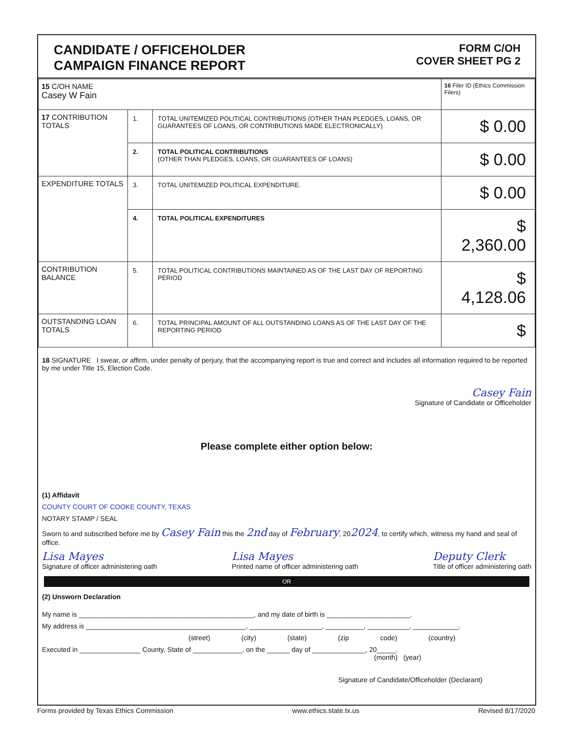CANDIDATE / OFFICEHOLDER
CAMPAIGN FINANCE REPORT
FORM C/OH
COVER SHEET PG 2
| 15 C/OH NAME Casey W Fain | | | 16 Filer ID (Ethics Commission Filers) |
| 17 CONTRIBUTION TOTALS | 1. | TOTAL UNITEMIZED POLITICAL CONTRIBUTIONS (OTHER THAN PLEDGES, LOANS, OR GUARANTEES OF LOANS, OR CONTRIBUTIONS MADE ELECTRONICALLY) | $ 0.00 |
| | 2. | TOTAL POLITICAL CONTRIBUTIONS (OTHER THAN PLEDGES, LOANS, OR GUARANTEES OF LOANS) | $ 0.00 |
| EXPENDITURE TOTALS | 3. | TOTAL UNITEMIZED POLITICAL EXPENDITURE. | $ 0.00 |
| | 4. | TOTAL POLITICAL EXPENDITURES | $ 2,360.00 |
| CONTRIBUTION BALANCE | 5. | TOTAL POLITICAL CONTRIBUTIONS MAINTAINED AS OF THE LAST DAY OF REPORTING PERIOD | $ 4,128.06 |
| OUTSTANDING LOAN TOTALS | 6. | TOTAL PRINCIPAL AMOUNT OF ALL OUTSTANDING LOANS AS OF THE LAST DAY OF THE REPORTING PERIOD | $ |
18 SIGNATURE I swear, or affirm, under penalty of perjury, that the accompanying report is true and correct and includes all information required to be reported by me under Title 15, Election Code.
Casey Fain
Signature of Candidate or Officeholder
Please complete either option below:
(1) Affidavit
COUNTY COURT OF COOKE COUNTY, TEXAS
NOTARY STAMP / SEAL
Sworn to and subscribed before me by Casey Fain this the 2nd day of February, 202024, to certify which, witness my hand and seal of office.
Lisa Mayes
Signature of officer administering oath Lisa Mayes
Printed name of officer administering oath Deputy Clerk
Title of officer administering oath
OR
(2) Unsworn Declaration
My name is ______________________________________________, and my date of birth is ______________________.
My address is __________________________________________, ___________________, __________, ___________, ____________.
(street) (city) (state) (zip code) (country)
Executed in ________________ County, State of _____________, on the ______ day of ______________, 20_____.
(month) (year)
Signature of Candidate/Officeholder (Declarant)
Forms provided by Texas Ethics Commission www.ethics.state.tx.us Revised 8/17/2020